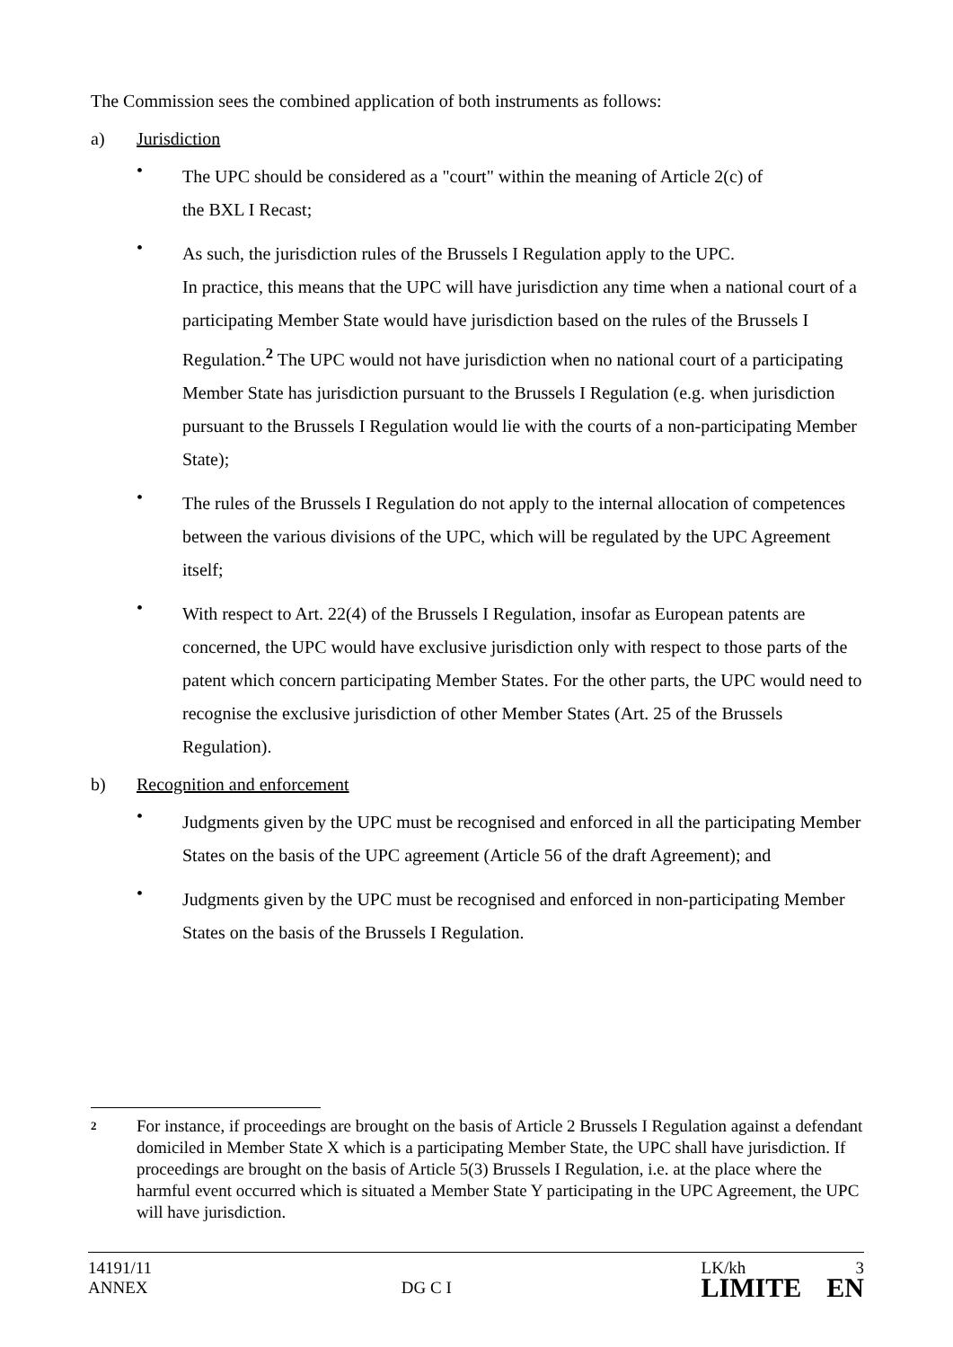The Commission sees the combined application of both instruments as follows:
a) Jurisdiction
•
The UPC should be considered as a "court" within the meaning of Article 2(c) of
the BXL I Recast;
•
As such, the jurisdiction rules of the Brussels I Regulation apply to the UPC.
In practice, this means that the UPC will have jurisdiction any time when a national court of a participating Member State would have jurisdiction based on the rules of the Brussels I Regulation.<sup>2</sup> The UPC would not have jurisdiction when no national court of a participating Member State has jurisdiction pursuant to the Brussels I Regulation (e.g. when jurisdiction pursuant to the Brussels I Regulation would lie with the courts of a non-participating Member State);
•
The rules of the Brussels I Regulation do not apply to the internal allocation of competences between the various divisions of the UPC, which will be regulated by the UPC Agreement itself;
•
With respect to Art. 22(4) of the Brussels I Regulation, insofar as European patents are concerned, the UPC would have exclusive jurisdiction only with respect to those parts of the patent which concern participating Member States. For the other parts, the UPC would need to recognise the exclusive jurisdiction of other Member States (Art. 25 of the Brussels Regulation).
b) Recognition and enforcement
•
Judgments given by the UPC must be recognised and enforced in all the participating Member States on the basis of the UPC agreement (Article 56 of the draft Agreement); and
•
Judgments given by the UPC must be recognised and enforced in non-participating Member States on the basis of the Brussels I Regulation.
2 For instance, if proceedings are brought on the basis of Article 2 Brussels I Regulation against a defendant domiciled in Member State X which is a participating Member State, the UPC shall have jurisdiction. If proceedings are brought on the basis of Article 5(3) Brussels I Regulation, i.e. at the place where the harmful event occurred which is situated a Member State Y participating in the UPC Agreement, the UPC will have jurisdiction.
14191/11
ANNEX
DG C I
LK/kh
LIMITE
3
EN